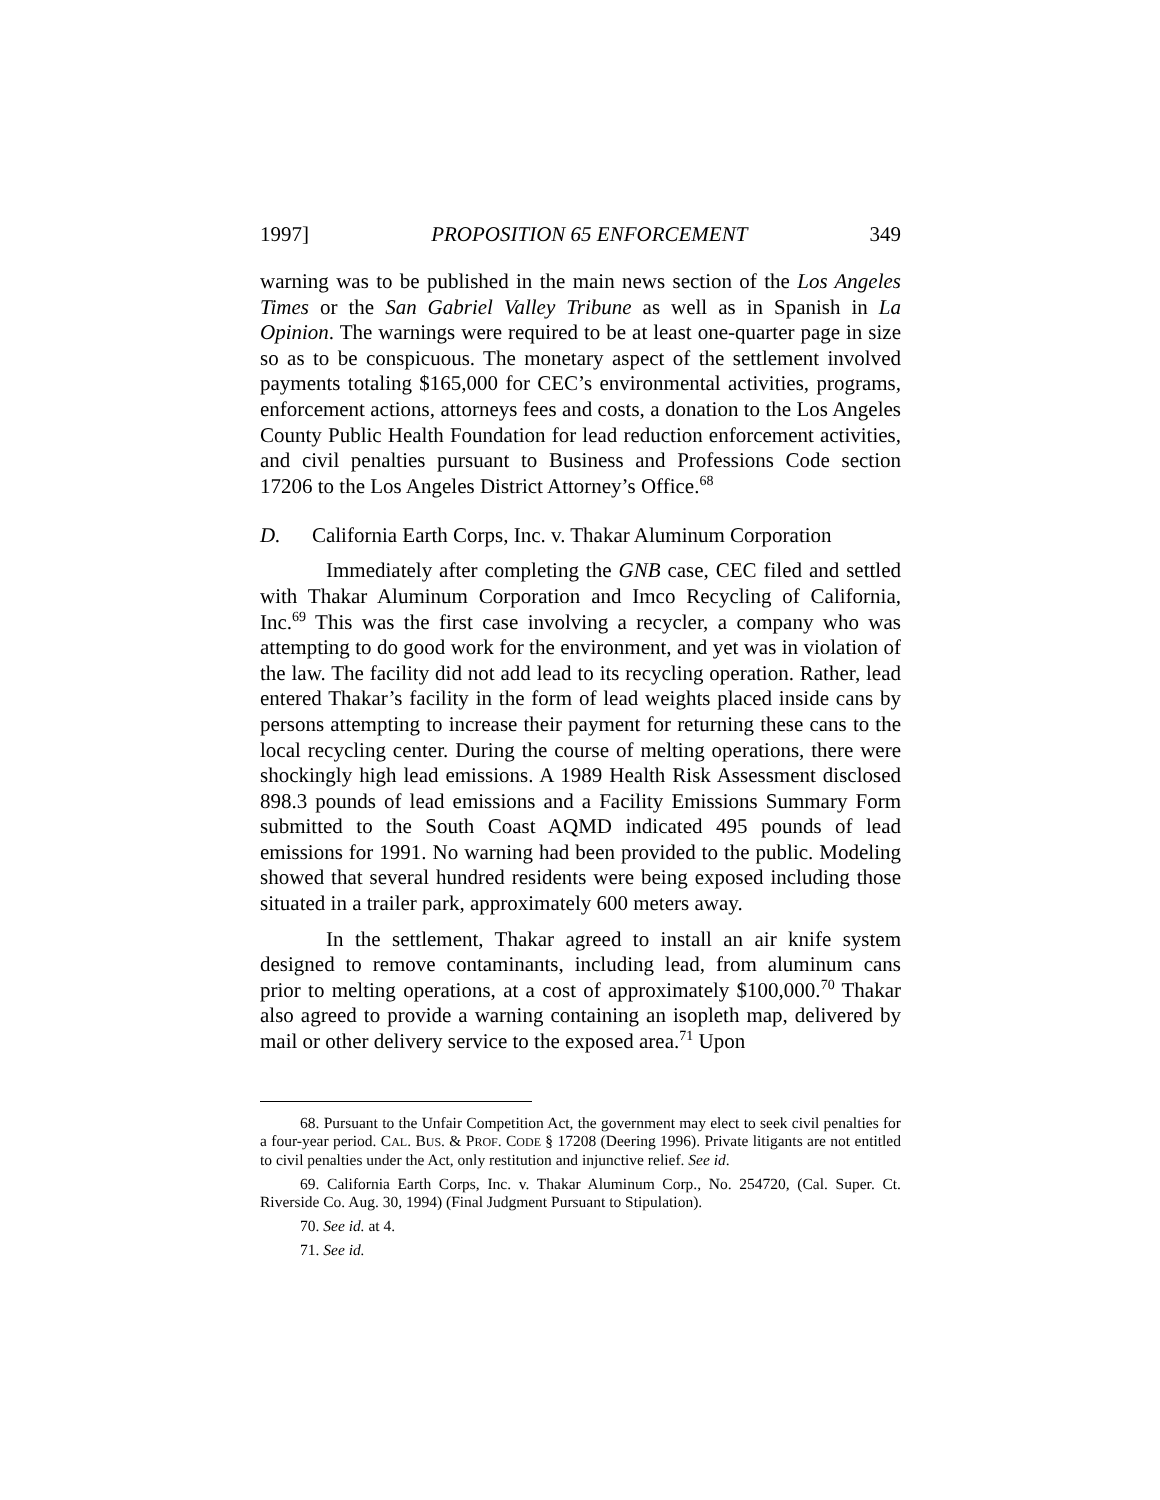1997] PROPOSITION 65 ENFORCEMENT 349
warning was to be published in the main news section of the Los Angeles Times or the San Gabriel Valley Tribune as well as in Spanish in La Opinion. The warnings were required to be at least one-quarter page in size so as to be conspicuous. The monetary aspect of the settlement involved payments totaling $165,000 for CEC’s environmental activities, programs, enforcement actions, attorneys fees and costs, a donation to the Los Angeles County Public Health Foundation for lead reduction enforcement activities, and civil penalties pursuant to Business and Professions Code section 17206 to the Los Angeles District Attorney’s Office.<sup>68</sup>
D. California Earth Corps, Inc. v. Thakar Aluminum Corporation
Immediately after completing the GNB case, CEC filed and settled with Thakar Aluminum Corporation and Imco Recycling of California, Inc.<sup>69</sup> This was the first case involving a recycler, a company who was attempting to do good work for the environment, and yet was in violation of the law. The facility did not add lead to its recycling operation. Rather, lead entered Thakar’s facility in the form of lead weights placed inside cans by persons attempting to increase their payment for returning these cans to the local recycling center. During the course of melting operations, there were shockingly high lead emissions. A 1989 Health Risk Assessment disclosed 898.3 pounds of lead emissions and a Facility Emissions Summary Form submitted to the South Coast AQMD indicated 495 pounds of lead emissions for 1991. No warning had been provided to the public. Modeling showed that several hundred residents were being exposed including those situated in a trailer park, approximately 600 meters away.
In the settlement, Thakar agreed to install an air knife system designed to remove contaminants, including lead, from aluminum cans prior to melting operations, at a cost of approximately $100,000.<sup>70</sup> Thakar also agreed to provide a warning containing an isopleth map, delivered by mail or other delivery service to the exposed area.<sup>71</sup> Upon
68. Pursuant to the Unfair Competition Act, the government may elect to seek civil penalties for a four-year period. CAL. BUS. & PROF. CODE § 17208 (Deering 1996). Private litigants are not entitled to civil penalties under the Act, only restitution and injunctive relief. See id.
69. California Earth Corps, Inc. v. Thakar Aluminum Corp., No. 254720, (Cal. Super. Ct. Riverside Co. Aug. 30, 1994) (Final Judgment Pursuant to Stipulation).
70. See id. at 4.
71. See id.